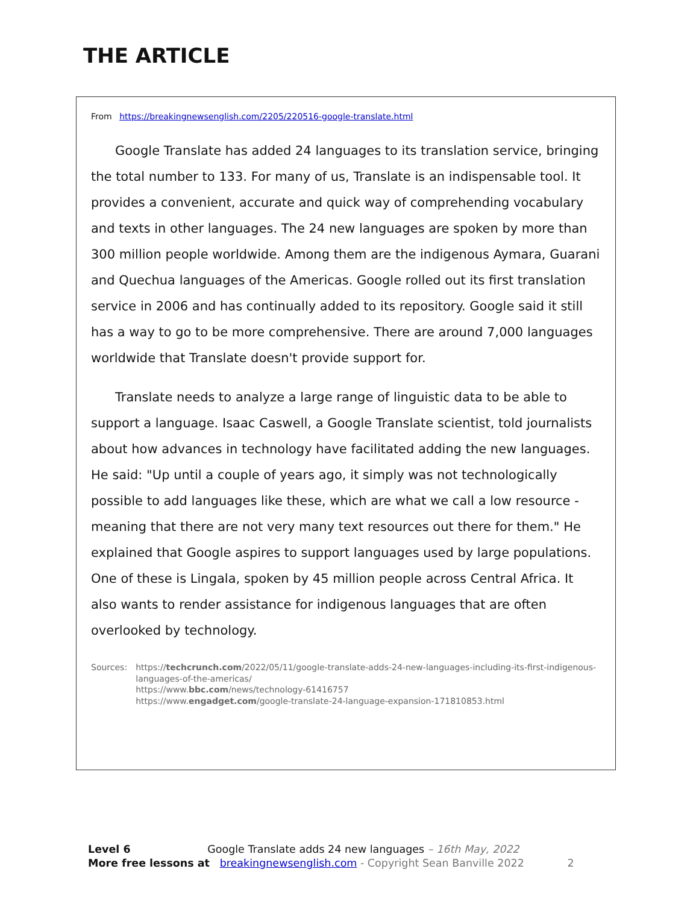THE ARTICLE
From https://breakingnewsenglish.com/2205/220516-google-translate.html
Google Translate has added 24 languages to its translation service, bringing the total number to 133. For many of us, Translate is an indispensable tool. It provides a convenient, accurate and quick way of comprehending vocabulary and texts in other languages. The 24 new languages are spoken by more than 300 million people worldwide. Among them are the indigenous Aymara, Guarani and Quechua languages of the Americas. Google rolled out its first translation service in 2006 and has continually added to its repository. Google said it still has a way to go to be more comprehensive. There are around 7,000 languages worldwide that Translate doesn't provide support for.
Translate needs to analyze a large range of linguistic data to be able to support a language. Isaac Caswell, a Google Translate scientist, told journalists about how advances in technology have facilitated adding the new languages. He said: "Up until a couple of years ago, it simply was not technologically possible to add languages like these, which are what we call a low resource - meaning that there are not very many text resources out there for them." He explained that Google aspires to support languages used by large populations. One of these is Lingala, spoken by 45 million people across Central Africa. It also wants to render assistance for indigenous languages that are often overlooked by technology.
Sources: https://techcrunch.com/2022/05/11/google-translate-adds-24-new-languages-including-its-first-indigenous-languages-of-the-americas/
https://www.bbc.com/news/technology-61416757
https://www.engadget.com/google-translate-24-language-expansion-171810853.html
Level 6 Google Translate adds 24 new languages – 16th May, 2022
More free lessons at breakingnewsenglish.com - Copyright Sean Banville 2022 2